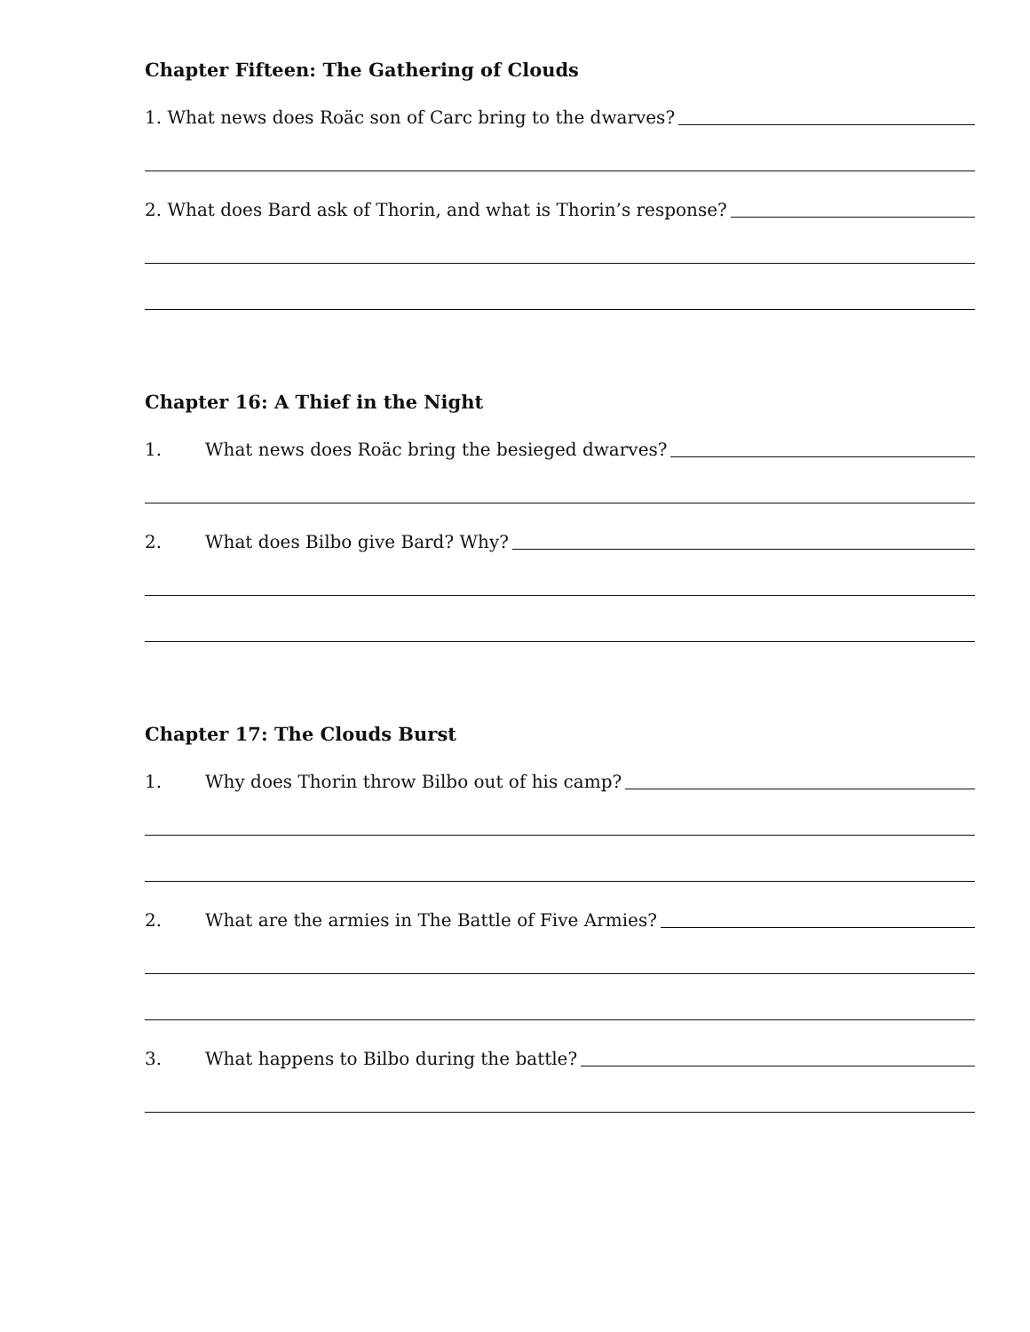Chapter Fifteen: The Gathering of Clouds
1. What news does Roäc son of Carc bring to the dwarves?
2. What does Bard ask of Thorin, and what is Thorin’s response?
Chapter 16: A Thief in the Night
1. What news does Roäc bring the besieged dwarves?
2. What does Bilbo give Bard? Why?
Chapter 17: The Clouds Burst
1. Why does Thorin throw Bilbo out of his camp?
2. What are the armies in The Battle of Five Armies?
3. What happens to Bilbo during the battle?